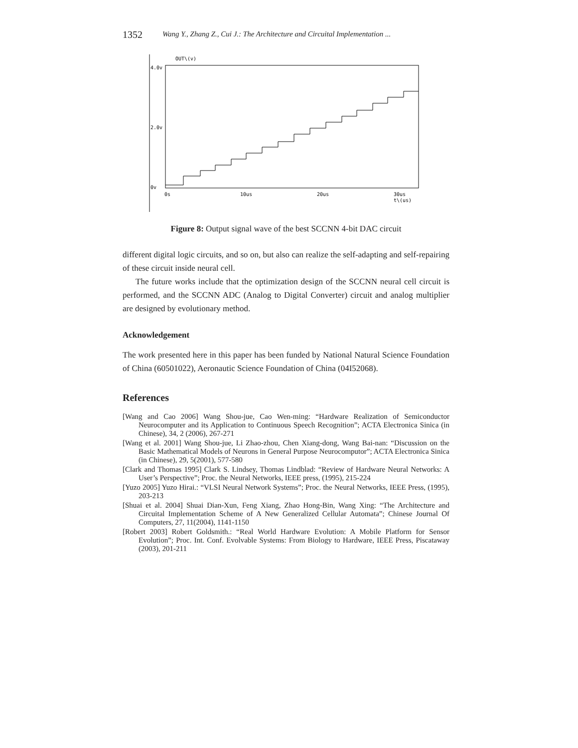1352 Wang Y., Zhang Z., Cui J.: The Architecture and Circuital Implementation ...
OUT\(v)
4.0v
2.0v
0v
0s
10us
20us
30us
t\(us)
Figure 8: Output signal wave of the best SCCNN 4-bit DAC circuit
different digital logic circuits, and so on, but also can realize the self-adapting and self-repairing of these circuit inside neural cell.
The future works include that the optimization design of the SCCNN neural cell circuit is performed, and the SCCNN ADC (Analog to Digital Converter) circuit and analog multiplier are designed by evolutionary method.
Acknowledgement
The work presented here in this paper has been funded by National Natural Science Foundation of China (60501022), Aeronautic Science Foundation of China (04I52068).
References
[Wang and Cao 2006] Wang Shou-jue, Cao Wen-ming: “Hardware Realization of Semiconductor Neurocomputer and its Application to Continuous Speech Recognition”; ACTA Electronica Sinica (in Chinese), 34, 2 (2006), 267-271
[Wang et al. 2001] Wang Shou-jue, Li Zhao-zhou, Chen Xiang-dong, Wang Bai-nan: “Discussion on the Basic Mathematical Models of Neurons in General Purpose Neurocomputor”; ACTA Electronica Sinica (in Chinese), 29, 5(2001), 577-580
[Clark and Thomas 1995] Clark S. Lindsey, Thomas Lindblad: “Review of Hardware Neural Networks: A User’s Perspective”; Proc. the Neural Networks, IEEE press, (1995), 215-224
[Yuzo 2005] Yuzo Hirai.: “VLSI Neural Network Systems”; Proc. the Neural Networks, IEEE Press, (1995), 203-213
[Shuai et al. 2004] Shuai Dian-Xun, Feng Xiang, Zhao Hong-Bin, Wang Xing: “The Architecture and Circuital Implementation Scheme of A New Generalized Cellular Automata”; Chinese Journal Of Computers, 27, 11(2004), 1141-1150
[Robert 2003] Robert Goldsmith.: “Real World Hardware Evolution: A Mobile Platform for Sensor Evolution”; Proc. Int. Conf. Evolvable Systems: From Biology to Hardware, IEEE Press, Piscataway (2003), 201-211